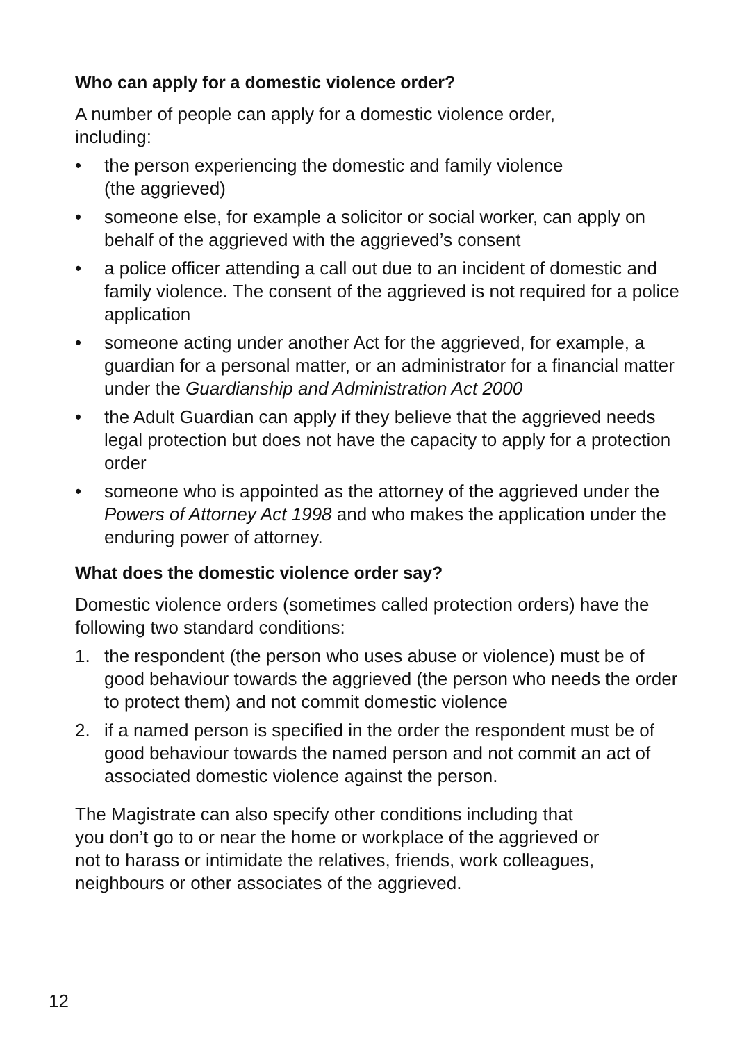Who can apply for a domestic violence order?
A number of people can apply for a domestic violence order,
including:
• the person experiencing the domestic and family violence
(the aggrieved)
• someone else, for example a solicitor or social worker, can apply on behalf of the aggrieved with the aggrieved’s consent
• a police officer attending a call out due to an incident of domestic and family violence. The consent of the aggrieved is not required for a police application
• someone acting under another Act for the aggrieved, for example, a guardian for a personal matter, or an administrator for a financial matter under the Guardianship and Administration Act 2000
• the Adult Guardian can apply if they believe that the aggrieved needs legal protection but does not have the capacity to apply for a protection order
• someone who is appointed as the attorney of the aggrieved under the Powers of Attorney Act 1998 and who makes the application under the enduring power of attorney.
What does the domestic violence order say?
Domestic violence orders (sometimes called protection orders) have the following two standard conditions:
1. the respondent (the person who uses abuse or violence) must be of good behaviour towards the aggrieved (the person who needs the order to protect them) and not commit domestic violence
2. if a named person is specified in the order the respondent must be of good behaviour towards the named person and not commit an act of associated domestic violence against the person.
The Magistrate can also specify other conditions including that
you don’t go to or near the home or workplace of the aggrieved or
not to harass or intimidate the relatives, friends, work colleagues,
neighbours or other associates of the aggrieved.
12